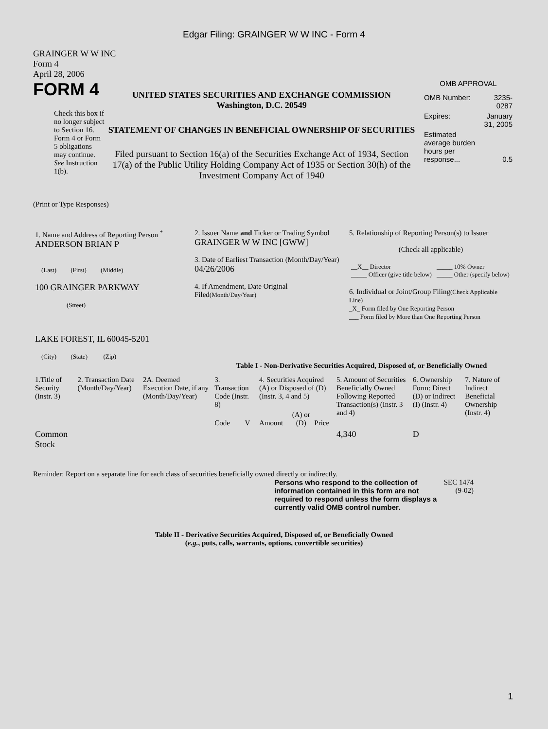Edgar Filing: GRAINGER W W INC - Form 4
GRAINGER W W INC
Form 4
April 28, 2006
FORM 4
Check this box if no longer subject to Section 16. Form 4 or Form 5 obligations may continue. See Instruction 1(b).
UNITED STATES SECURITIES AND EXCHANGE COMMISSION
Washington, D.C. 20549
STATEMENT OF CHANGES IN BENEFICIAL OWNERSHIP OF SECURITIES
Filed pursuant to Section 16(a) of the Securities Exchange Act of 1934, Section 17(a) of the Public Utility Holding Company Act of 1935 or Section 30(h) of the Investment Company Act of 1940
OMB APPROVAL
| OMB Number: | 3235-0287 |
| Expires: | January 31, 2005 |
| Estimated average burden hours per response... | 0.5 |
(Print or Type Responses)
| 1. Name and Address of Reporting Person <sup>*</sup> ANDERSON BRIAN P (Last) (First) (Middle) 100 GRAINGER PARKWAY (Street) LAKE FOREST, IL 60045-5201 (City) (State) (Zip) | 2. Issuer Name and Ticker or Trading Symbol GRAINGER W W INC [GWW] 3. Date of Earliest Transaction (Month/Day/Year) 04/26/2006 4. If Amendment, Date Original Filed (Month/Day/Year) | 5. Relationship of Reporting Person(s) to Issuer (Check all applicable) / __X__ Director _____ Officer (give title below) / _____ 10% Owner _____ Other (specify below) / 6. Individual or Joint/Group Filing (Check Applicable Line) _X_ Form filed by One Reporting Person ___ Form filed by More than One Reporting Person |
Table I - Non-Derivative Securities Acquired, Disposed of, or Beneficially Owned
| 1.Title of Security (Instr. 3) | 2. Transaction Date (Month/Day/Year) | 2A. Deemed Execution Date, if any (Month/Day/Year) | 3. Transaction Code (Instr. 8) | | 4. Securities Acquired (A) or Disposed of (D) (Instr. 3, 4 and 5) | | | 5. Amount of Securities Beneficially Owned Following Reported Transaction(s) (Instr. 3 and 4) | 6. Ownership Form: Direct (D) or Indirect (I) (Instr. 4) | 7. Nature of Indirect Beneficial Ownership (Instr. 4) |
| --- | --- | --- | --- | --- | --- | --- | --- | --- | --- | --- |
| | | | Code | V | Amount | (A) or (D) | Price | | | |
| Common Stock | | | | | | | | 4,340 | D | |
Reminder: Report on a separate line for each class of securities beneficially owned directly or indirectly.
Persons who respond to the collection of information contained in this form are not required to respond unless the form displays a currently valid OMB control number.
SEC 1474 (9-02)
Table II - Derivative Securities Acquired, Disposed of, or Beneficially Owned
(e.g., puts, calls, warrants, options, convertible securities)
1